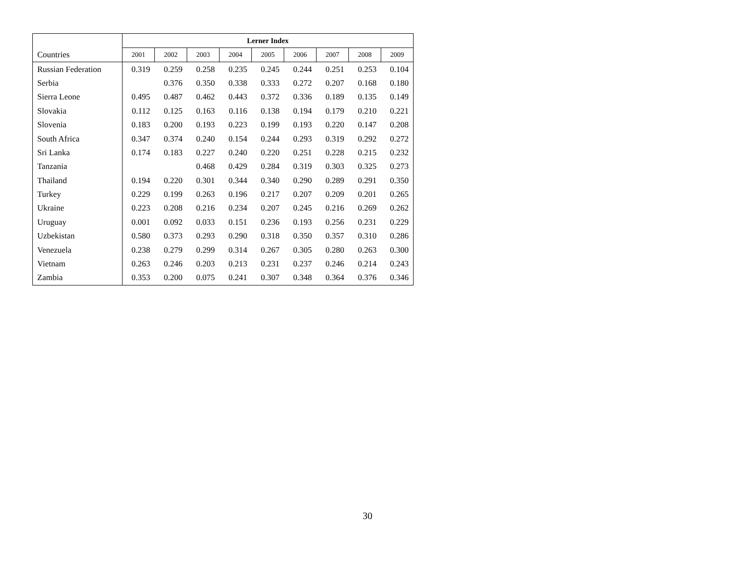| | Lerner Index | | | | | | | | |
| Countries | 2001 | 2002 | 2003 | 2004 | 2005 | 2006 | 2007 | 2008 | 2009 |
| Russian Federation | 0.319 | 0.259 | 0.258 | 0.235 | 0.245 | 0.244 | 0.251 | 0.253 | 0.104 |
| Serbia | | 0.376 | 0.350 | 0.338 | 0.333 | 0.272 | 0.207 | 0.168 | 0.180 |
| Sierra Leone | 0.495 | 0.487 | 0.462 | 0.443 | 0.372 | 0.336 | 0.189 | 0.135 | 0.149 |
| Slovakia | 0.112 | 0.125 | 0.163 | 0.116 | 0.138 | 0.194 | 0.179 | 0.210 | 0.221 |
| Slovenia | 0.183 | 0.200 | 0.193 | 0.223 | 0.199 | 0.193 | 0.220 | 0.147 | 0.208 |
| South Africa | 0.347 | 0.374 | 0.240 | 0.154 | 0.244 | 0.293 | 0.319 | 0.292 | 0.272 |
| Sri Lanka | 0.174 | 0.183 | 0.227 | 0.240 | 0.220 | 0.251 | 0.228 | 0.215 | 0.232 |
| Tanzania | | | 0.468 | 0.429 | 0.284 | 0.319 | 0.303 | 0.325 | 0.273 |
| Thailand | 0.194 | 0.220 | 0.301 | 0.344 | 0.340 | 0.290 | 0.289 | 0.291 | 0.350 |
| Turkey | 0.229 | 0.199 | 0.263 | 0.196 | 0.217 | 0.207 | 0.209 | 0.201 | 0.265 |
| Ukraine | 0.223 | 0.208 | 0.216 | 0.234 | 0.207 | 0.245 | 0.216 | 0.269 | 0.262 |
| Uruguay | 0.001 | 0.092 | 0.033 | 0.151 | 0.236 | 0.193 | 0.256 | 0.231 | 0.229 |
| Uzbekistan | 0.580 | 0.373 | 0.293 | 0.290 | 0.318 | 0.350 | 0.357 | 0.310 | 0.286 |
| Venezuela | 0.238 | 0.279 | 0.299 | 0.314 | 0.267 | 0.305 | 0.280 | 0.263 | 0.300 |
| Vietnam | 0.263 | 0.246 | 0.203 | 0.213 | 0.231 | 0.237 | 0.246 | 0.214 | 0.243 |
| Zambia | 0.353 | 0.200 | 0.075 | 0.241 | 0.307 | 0.348 | 0.364 | 0.376 | 0.346 |
30